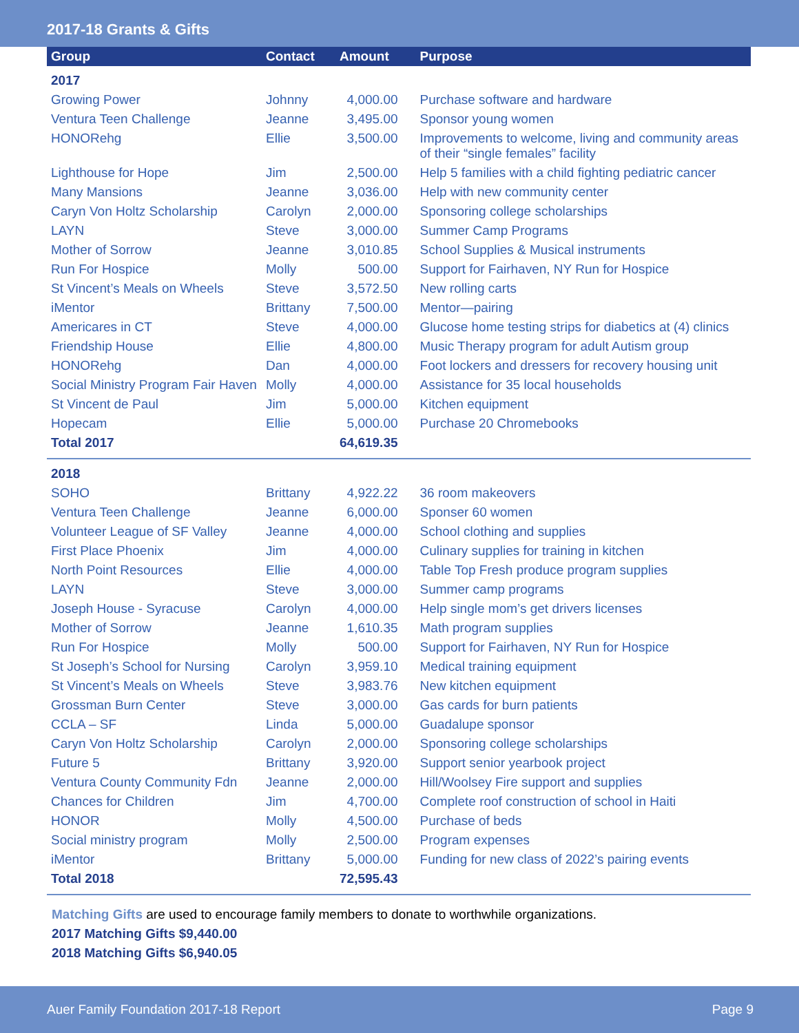2017-18 Grants & Gifts
| Group | Contact | Amount | Purpose |
| --- | --- | --- | --- |
| 2017 | | | |
| Growing Power | Johnny | 4,000.00 | Purchase software and hardware |
| Ventura Teen Challenge | Jeanne | 3,495.00 | Sponsor young women |
| HONORehg | Ellie | 3,500.00 | Improvements to welcome, living and community areas of their “single females” facility |
| Lighthouse for Hope | Jim | 2,500.00 | Help 5 families with a child fighting pediatric cancer |
| Many Mansions | Jeanne | 3,036.00 | Help with new community center |
| Caryn Von Holtz Scholarship | Carolyn | 2,000.00 | Sponsoring college scholarships |
| LAYN | Steve | 3,000.00 | Summer Camp Programs |
| Mother of Sorrow | Jeanne | 3,010.85 | School Supplies & Musical instruments |
| Run For Hospice | Molly | 500.00 | Support for Fairhaven, NY Run for Hospice |
| St Vincent’s Meals on Wheels | Steve | 3,572.50 | New rolling carts |
| iMentor | Brittany | 7,500.00 | Mentor—pairing |
| Americares in CT | Steve | 4,000.00 | Glucose home testing strips for diabetics at (4) clinics |
| Friendship House | Ellie | 4,800.00 | Music Therapy program for adult Autism group |
| HONORehg | Dan | 4,000.00 | Foot lockers and dressers for recovery housing unit |
| Social Ministry Program Fair Haven | Molly | 4,000.00 | Assistance for 35 local households |
| St Vincent de Paul | Jim | 5,000.00 | Kitchen equipment |
| Hopecam | Ellie | 5,000.00 | Purchase 20 Chromebooks |
| Total 2017 | | 64,619.35 | |
| 2018 | | | |
| SOHO | Brittany | 4,922.22 | 36 room makeovers |
| Ventura Teen Challenge | Jeanne | 6,000.00 | Sponser 60 women |
| Volunteer League of SF Valley | Jeanne | 4,000.00 | School clothing and supplies |
| First Place Phoenix | Jim | 4,000.00 | Culinary supplies for training in kitchen |
| North Point Resources | Ellie | 4,000.00 | Table Top Fresh produce program supplies |
| LAYN | Steve | 3,000.00 | Summer camp programs |
| Joseph House - Syracuse | Carolyn | 4,000.00 | Help single mom’s get drivers licenses |
| Mother of Sorrow | Jeanne | 1,610.35 | Math program supplies |
| Run For Hospice | Molly | 500.00 | Support for Fairhaven, NY Run for Hospice |
| St Joseph’s School for Nursing | Carolyn | 3,959.10 | Medical training equipment |
| St Vincent’s Meals on Wheels | Steve | 3,983.76 | New kitchen equipment |
| Grossman Burn Center | Steve | 3,000.00 | Gas cards for burn patients |
| CCLA – SF | Linda | 5,000.00 | Guadalupe sponsor |
| Caryn Von Holtz Scholarship | Carolyn | 2,000.00 | Sponsoring college scholarships |
| Future 5 | Brittany | 3,920.00 | Support senior yearbook project |
| Ventura County Community Fdn | Jeanne | 2,000.00 | Hill/Woolsey Fire support and supplies |
| Chances for Children | Jim | 4,700.00 | Complete roof construction of school in Haiti |
| HONOR | Molly | 4,500.00 | Purchase of beds |
| Social ministry program | Molly | 2,500.00 | Program expenses |
| iMentor | Brittany | 5,000.00 | Funding for new class of 2022’s pairing events |
| Total 2018 | | 72,595.43 | |
Matching Gifts are used to encourage family members to donate to worthwhile organizations.
2017 Matching Gifts $9,440.00
2018 Matching Gifts $6,940.05
Auer Family Foundation 2017-18 Report Page 9